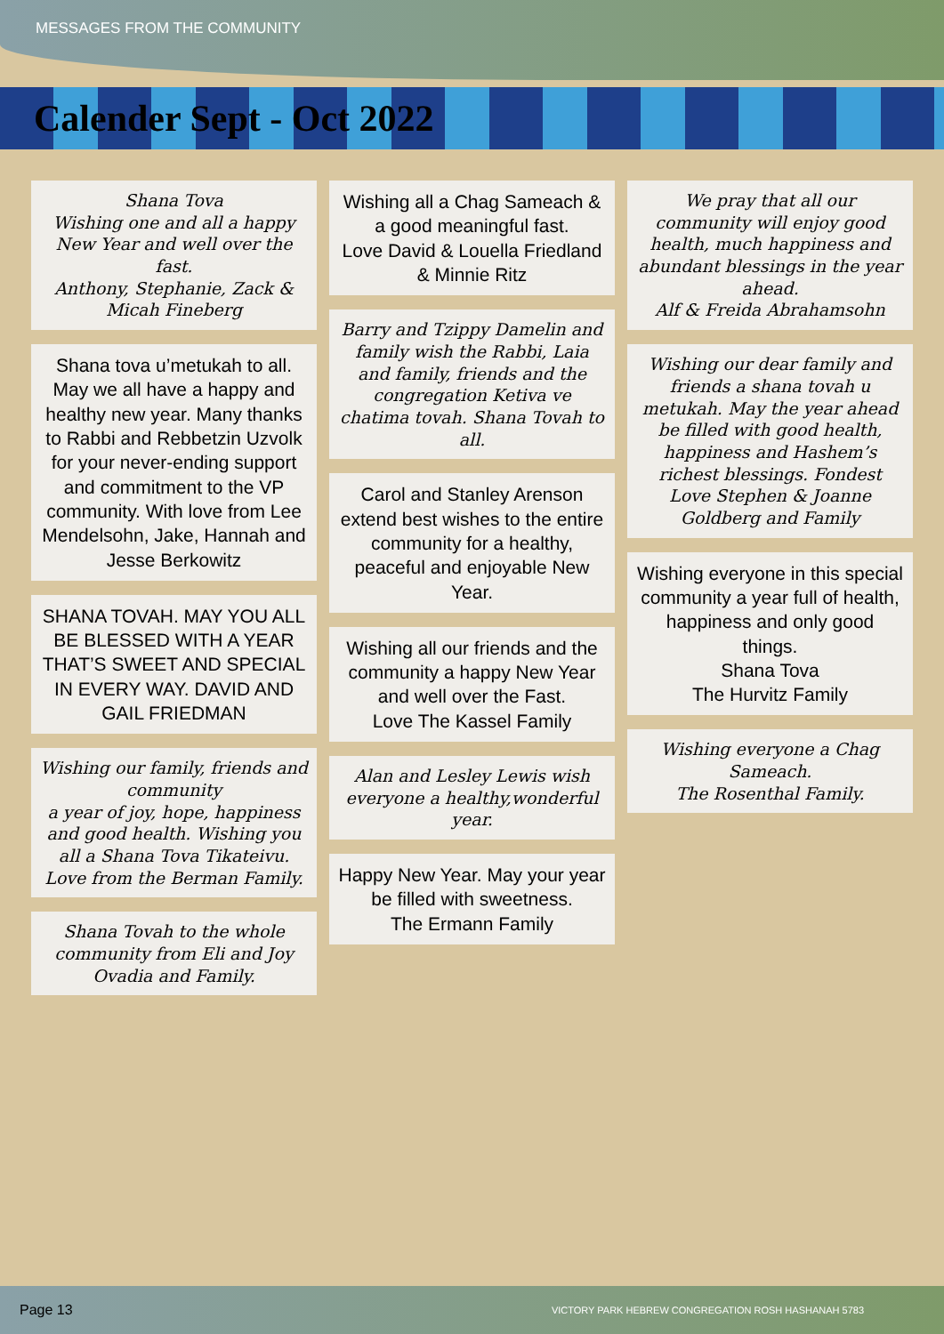MESSAGES FROM THE COMMUNITY
Calender Sept - Oct 2022
Shana Tova
Wishing one and all a happy New Year and well over the fast.
Anthony, Stephanie, Zack & Micah Fineberg
Shana tova u’metukah to all. May we all have a happy and healthy new year. Many thanks to Rabbi and Rebbetzin Uzvolk for your never-ending support and commitment to the VP community. With love from Lee Mendelsohn, Jake, Hannah and Jesse Berkowitz
SHANA TOVAH. MAY YOU ALL BE BLESSED WITH A YEAR THAT’S SWEET AND SPECIAL IN EVERY WAY. DAVID AND GAIL FRIEDMAN
Wishing our family, friends and community
a year of joy, hope, happiness and good health. Wishing you all a Shana Tova Tikateivu.
Love from the Berman Family.
Shana Tovah to the whole community from Eli and Joy Ovadia and Family.
Wishing all a Chag Sameach & a good meaningful fast.
Love David & Louella Friedland & Minnie Ritz
Barry and Tzippy Damelin and family wish the Rabbi, Laia and family, friends and the congregation Ketiva ve chatima tovah. Shana Tovah to all.
Carol and Stanley Arenson extend best wishes to the entire community for a healthy, peaceful and enjoyable New Year.
Wishing all our friends and the community a happy New Year and well over the Fast.
Love The Kassel Family
Alan and Lesley Lewis wish everyone a healthy,wonderful year.
Happy New Year. May your year be filled with sweetness.
The Ermann Family
We pray that all our community will enjoy good health, much happiness and abundant blessings in the year ahead.
Alf & Freida Abrahamsohn
Wishing our dear family and friends a shana tovah u metukah. May the year ahead be filled with good health, happiness and Hashem’s richest blessings. Fondest Love Stephen & Joanne Goldberg and Family
Wishing everyone in this special community a year full of health, happiness and only good things.
Shana Tova
The Hurvitz Family
Wishing everyone a Chag Sameach.
The Rosenthal Family.
Page 13 VICTORY PARK HEBREW CONGREGATION ROSH HASHANAH 5783